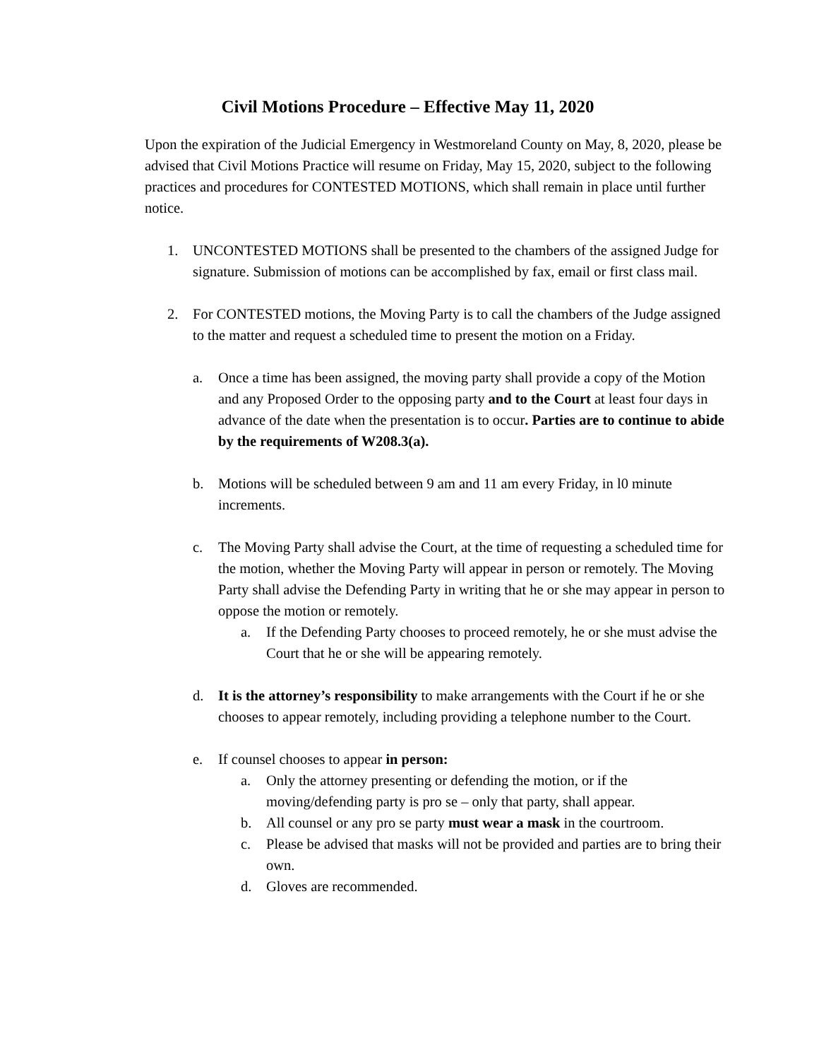Civil Motions Procedure – Effective May 11, 2020
Upon the expiration of the Judicial Emergency in Westmoreland County on May, 8, 2020, please be advised that Civil Motions Practice will resume on Friday, May 15, 2020, subject to the following practices and procedures for CONTESTED MOTIONS, which shall remain in place until further notice.
1. UNCONTESTED MOTIONS shall be presented to the chambers of the assigned Judge for signature. Submission of motions can be accomplished by fax, email or first class mail.
2. For CONTESTED motions, the Moving Party is to call the chambers of the Judge assigned to the matter and request a scheduled time to present the motion on a Friday.
a. Once a time has been assigned, the moving party shall provide a copy of the Motion and any Proposed Order to the opposing party and to the Court at least four days in advance of the date when the presentation is to occur. Parties are to continue to abide by the requirements of W208.3(a).
b. Motions will be scheduled between 9 am and 11 am every Friday, in l0 minute increments.
c. The Moving Party shall advise the Court, at the time of requesting a scheduled time for the motion, whether the Moving Party will appear in person or remotely. The Moving Party shall advise the Defending Party in writing that he or she may appear in person to oppose the motion or remotely.
a. If the Defending Party chooses to proceed remotely, he or she must advise the Court that he or she will be appearing remotely.
d. It is the attorney’s responsibility to make arrangements with the Court if he or she chooses to appear remotely, including providing a telephone number to the Court.
e. If counsel chooses to appear in person:
a. Only the attorney presenting or defending the motion, or if the moving/defending party is pro se – only that party, shall appear.
b. All counsel or any pro se party must wear a mask in the courtroom.
c. Please be advised that masks will not be provided and parties are to bring their own.
d. Gloves are recommended.